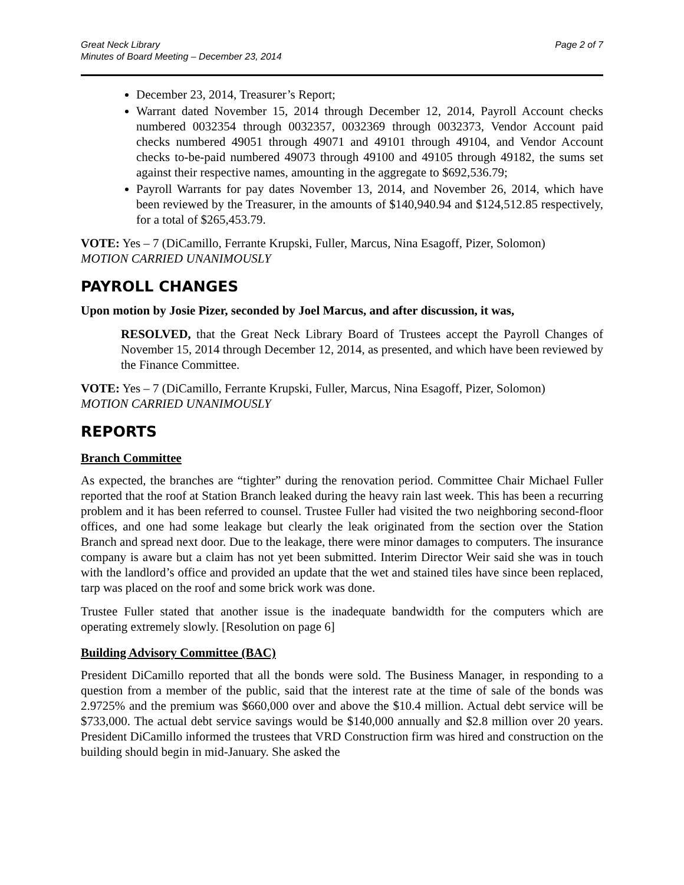Great Neck Library
Minutes of Board Meeting – December 23, 2014
Page 2 of 7
December 23, 2014, Treasurer’s Report;
Warrant dated November 15, 2014 through December 12, 2014, Payroll Account checks numbered 0032354 through 0032357, 0032369 through 0032373, Vendor Account paid checks numbered 49051 through 49071 and 49101 through 49104, and Vendor Account checks to-be-paid numbered 49073 through 49100 and 49105 through 49182, the sums set against their respective names, amounting in the aggregate to $692,536.79;
Payroll Warrants for pay dates November 13, 2014, and November 26, 2014, which have been reviewed by the Treasurer, in the amounts of $140,940.94 and $124,512.85 respectively, for a total of $265,453.79.
VOTE: Yes – 7 (DiCamillo, Ferrante Krupski, Fuller, Marcus, Nina Esagoff, Pizer, Solomon)
MOTION CARRIED UNANIMOUSLY
PAYROLL CHANGES
Upon motion by Josie Pizer, seconded by Joel Marcus, and after discussion, it was,
RESOLVED, that the Great Neck Library Board of Trustees accept the Payroll Changes of November 15, 2014 through December 12, 2014, as presented, and which have been reviewed by the Finance Committee.
VOTE: Yes – 7 (DiCamillo, Ferrante Krupski, Fuller, Marcus, Nina Esagoff, Pizer, Solomon)
MOTION CARRIED UNANIMOUSLY
REPORTS
Branch Committee
As expected, the branches are “tighter” during the renovation period. Committee Chair Michael Fuller reported that the roof at Station Branch leaked during the heavy rain last week. This has been a recurring problem and it has been referred to counsel. Trustee Fuller had visited the two neighboring second-floor offices, and one had some leakage but clearly the leak originated from the section over the Station Branch and spread next door. Due to the leakage, there were minor damages to computers. The insurance company is aware but a claim has not yet been submitted. Interim Director Weir said she was in touch with the landlord’s office and provided an update that the wet and stained tiles have since been replaced, tarp was placed on the roof and some brick work was done.
Trustee Fuller stated that another issue is the inadequate bandwidth for the computers which are operating extremely slowly. [Resolution on page 6]
Building Advisory Committee (BAC)
President DiCamillo reported that all the bonds were sold. The Business Manager, in responding to a question from a member of the public, said that the interest rate at the time of sale of the bonds was 2.9725% and the premium was $660,000 over and above the $10.4 million. Actual debt service will be $733,000. The actual debt service savings would be $140,000 annually and $2.8 million over 20 years. President DiCamillo informed the trustees that VRD Construction firm was hired and construction on the building should begin in mid-January. She asked the